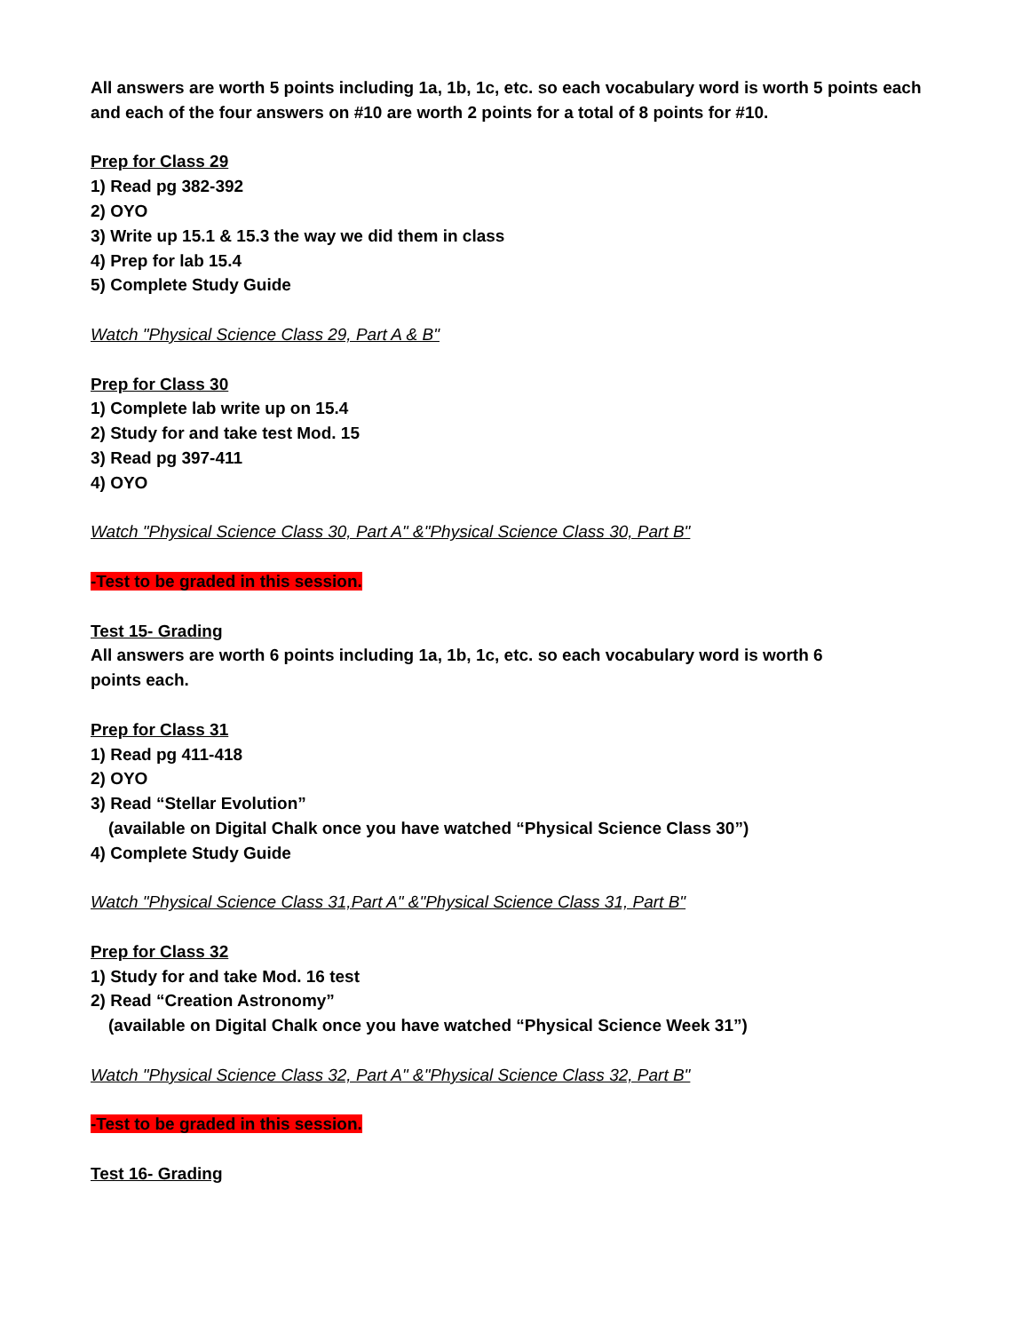All answers are worth 5 points including 1a, 1b, 1c, etc. so each vocabulary word is worth 5 points each and each of the four answers on #10 are worth 2 points for a total of 8 points for #10.
Prep for Class 29
1) Read pg 382-392
2) OYO
3) Write up 15.1 & 15.3 the way we did them in class
4) Prep for lab 15.4
5) Complete Study Guide
Watch "Physical Science Class 29, Part A & B"
Prep for Class 30
1) Complete lab write up on 15.4
2) Study for and take test Mod. 15
3) Read pg 397-411
4) OYO
Watch "Physical Science Class 30, Part A" &"Physical Science Class 30, Part B"
-Test to be graded in this session.
Test 15- Grading
All answers are worth 6 points including 1a, 1b, 1c, etc. so each vocabulary word is worth 6
points each.
Prep for Class 31
1) Read pg 411-418
2) OYO
3) Read “Stellar Evolution”
(available on Digital Chalk once you have watched “Physical Science Class 30”)
4) Complete Study Guide
Watch "Physical Science Class 31,Part A" &"Physical Science Class 31, Part B"
Prep for Class 32
1) Study for and take Mod. 16 test
2) Read “Creation Astronomy”
(available on Digital Chalk once you have watched “Physical Science Week 31”)
Watch "Physical Science Class 32, Part A" &"Physical Science Class 32, Part B"
-Test to be graded in this session.
Test 16- Grading